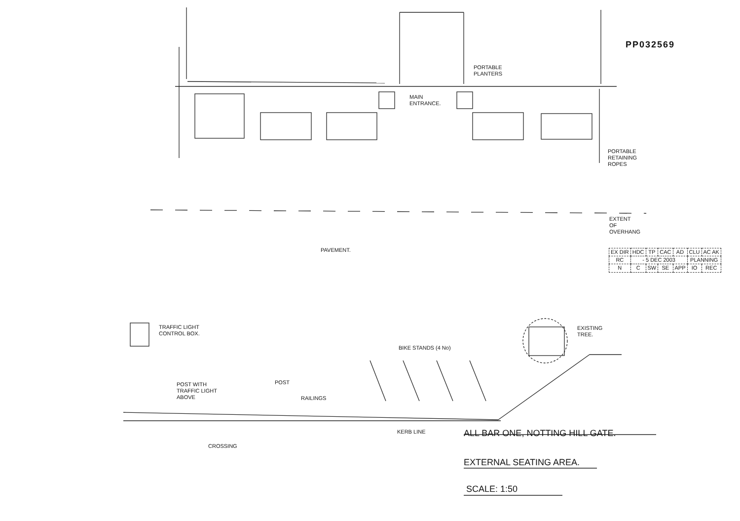PP032569
PORTABLE
PLANTERS
MAIN
ENTRANCE.
PORTABLE
RETAINING
ROPES
EXTENT
OF
OVERHANG
PAVEMENT.
| EX DIR | HDC | TP | CAC | AD | CLU | AC AK |
| RC | - 5 DEC 2003 | | | | PLANNING | |
| N | C | SW | SE | APP | IO | REC |
TRAFFIC LIGHT
CONTROL BOX.
BIKE STANDS (4 No)
EXISTING
TREE.
POST WITH
TRAFFIC LIGHT
ABOVE
POST
RAILINGS
KERB LINE
CROSSING
ALL BAR ONE, NOTTING HILL GATE.
EXTERNAL SEATING AREA.
SCALE: 1:50